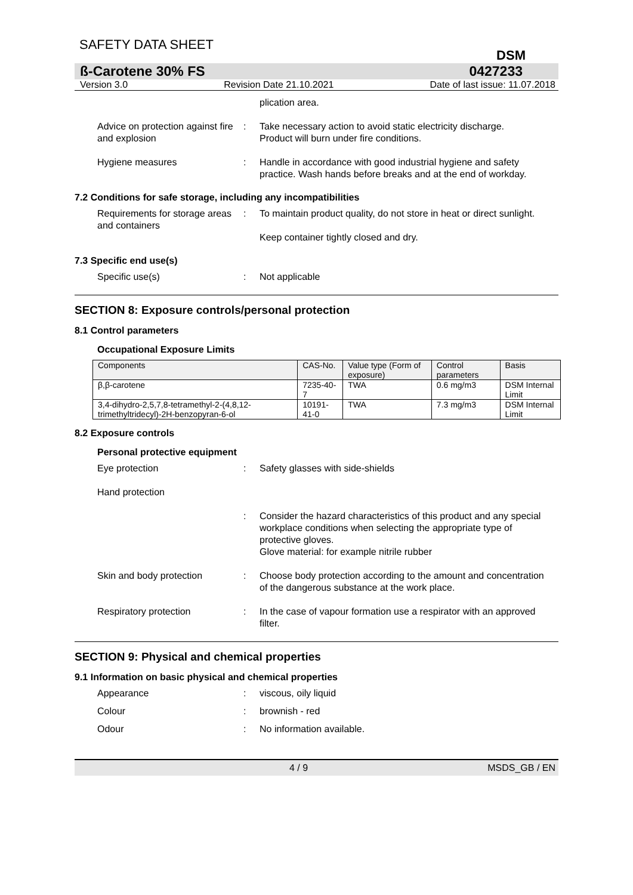SAFETY DATA SHEET
DSM
ß-Carotene 30% FS 0427233
Version 3.0 Revision Date 21.10.2021 Date of last issue: 11.07.2018
plication area.
Advice on protection against fire and explosion
: Take necessary action to avoid static electricity discharge.
Product will burn under fire conditions.
Hygiene measures : Handle in accordance with good industrial hygiene and safety practice. Wash hands before breaks and at the end of workday.
7.2 Conditions for safe storage, including any incompatibilities
Requirements for storage areas and containers
: To maintain product quality, do not store in heat or direct sunlight.
Keep container tightly closed and dry.
7.3 Specific end use(s)
Specific use(s) : Not applicable
SECTION 8: Exposure controls/personal protection
8.1 Control parameters
Occupational Exposure Limits
| Components | CAS-No. | Value type (Form of exposure) | Control parameters | Basis |
| --- | --- | --- | --- | --- |
| β,β-carotene | 7235-40-7 | TWA | 0.6 mg/m3 | DSM Internal Limit |
| 3,4-dihydro-2,5,7,8-tetramethyl-2-(4,8,12-trimethyltridecyl)-2H-benzopyran-6-ol | 10191-41-0 | TWA | 7.3 mg/m3 | DSM Internal Limit |
8.2 Exposure controls
Personal protective equipment
Eye protection : Safety glasses with side-shields
Hand protection
: Consider the hazard characteristics of this product and any special workplace conditions when selecting the appropriate type of protective gloves.
Glove material: for example nitrile rubber
Skin and body protection : Choose body protection according to the amount and concentration of the dangerous substance at the work place.
Respiratory protection : In the case of vapour formation use a respirator with an approved filter.
SECTION 9: Physical and chemical properties
9.1 Information on basic physical and chemical properties
Appearance : viscous, oily liquid
Colour : brownish - red
Odour : No information available.
4 / 9 MSDS_GB / EN